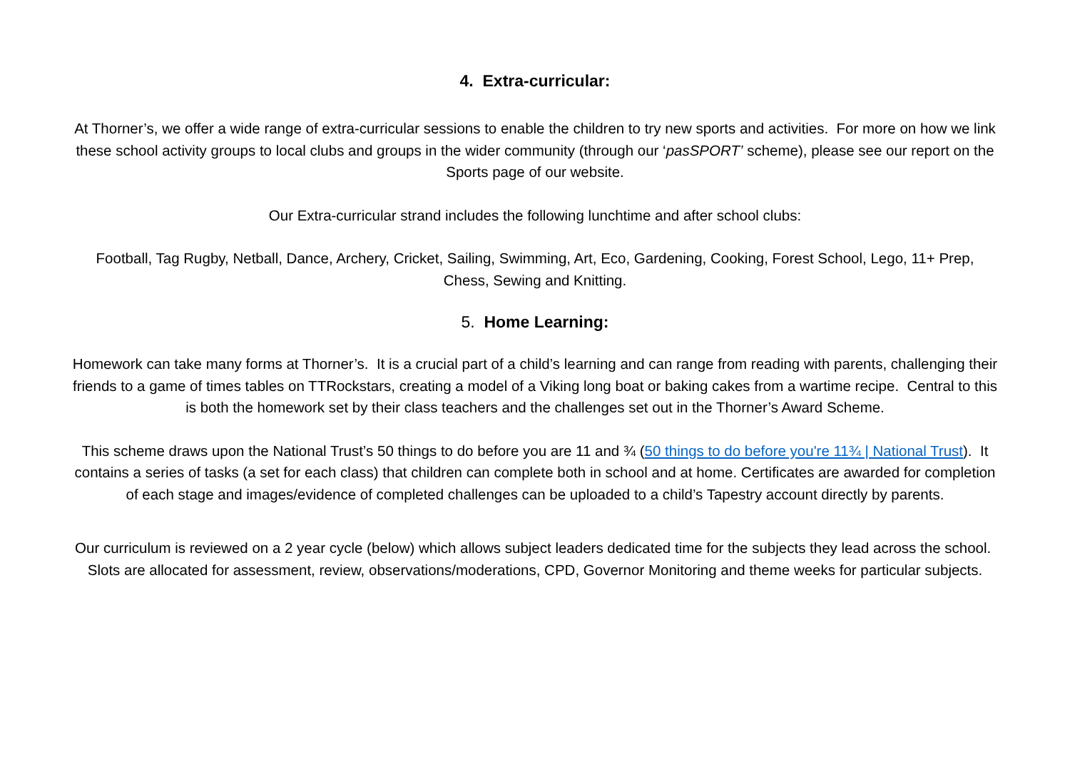4. Extra-curricular:
At Thorner’s, we offer a wide range of extra-curricular sessions to enable the children to try new sports and activities. For more on how we link these school activity groups to local clubs and groups in the wider community (through our ‘pasSPORT’ scheme), please see our report on the Sports page of our website.
Our Extra-curricular strand includes the following lunchtime and after school clubs:
Football, Tag Rugby, Netball, Dance, Archery, Cricket, Sailing, Swimming, Art, Eco, Gardening, Cooking, Forest School, Lego, 11+ Prep, Chess, Sewing and Knitting.
5. Home Learning:
Homework can take many forms at Thorner’s. It is a crucial part of a child’s learning and can range from reading with parents, challenging their friends to a game of times tables on TTRockstars, creating a model of a Viking long boat or baking cakes from a wartime recipe. Central to this is both the homework set by their class teachers and the challenges set out in the Thorner’s Award Scheme.
This scheme draws upon the National Trust’s 50 things to do before you are 11 and ¾ (50 things to do before you're 11¾ | National Trust). It contains a series of tasks (a set for each class) that children can complete both in school and at home. Certificates are awarded for completion of each stage and images/evidence of completed challenges can be uploaded to a child’s Tapestry account directly by parents.
Our curriculum is reviewed on a 2 year cycle (below) which allows subject leaders dedicated time for the subjects they lead across the school. Slots are allocated for assessment, review, observations/moderations, CPD, Governor Monitoring and theme weeks for particular subjects.